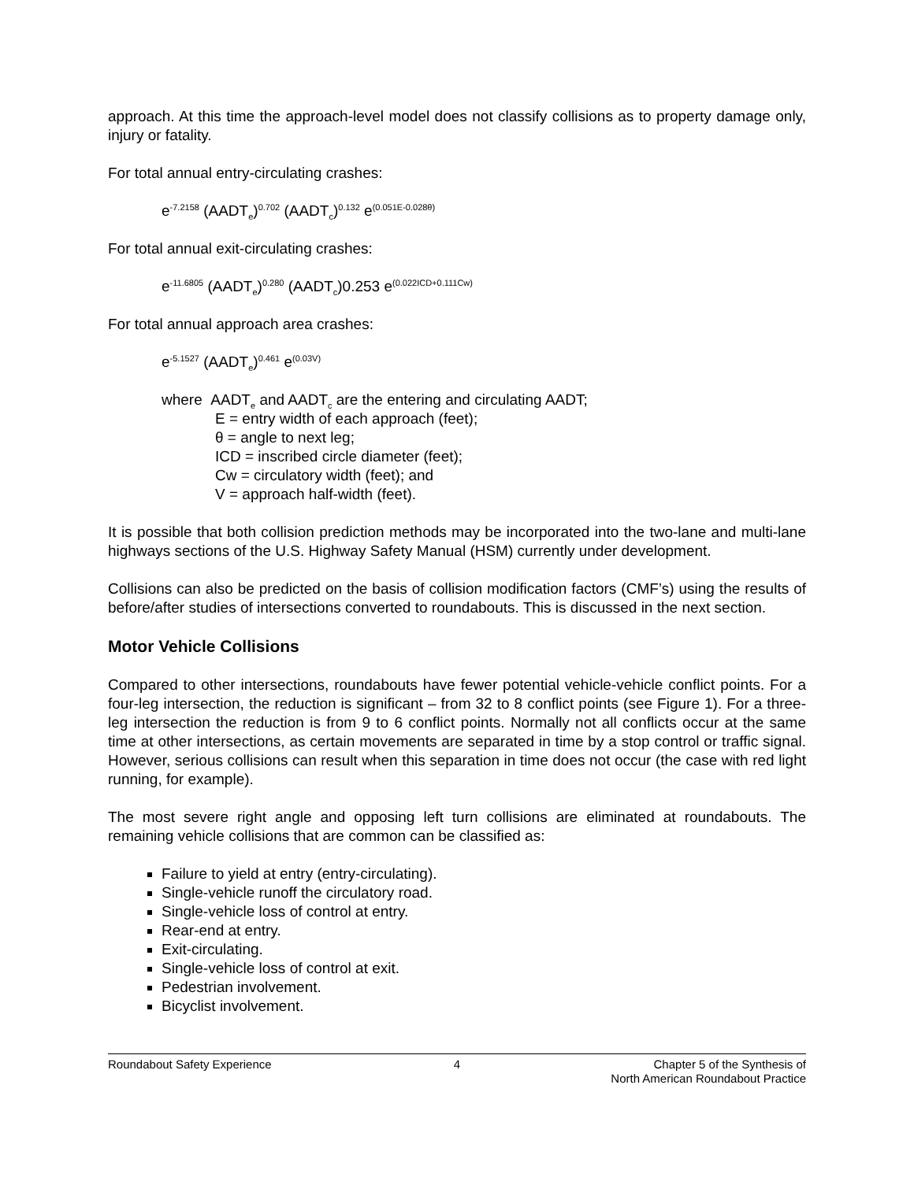approach. At this time the approach-level model does not classify collisions as to property damage only, injury or fatality.
For total annual entry-circulating crashes:
e<sup>-7.2158</sup> (AADT<sub>e</sub>)<sup>0.702</sup> (AADT<sub>c</sub>)<sup>0.132</sup> e<sup>(0.051E-0.028θ)</sup>
For total annual exit-circulating crashes:
e<sup>-11.6805</sup> (AADT<sub>e</sub>)<sup>0.280</sup> (AADT<sub>c</sub>)0.253 e<sup>(0.022ICD+0.111Cw)</sup>
For total annual approach area crashes:
e<sup>-5.1527</sup> (AADT<sub>e</sub>)<sup>0.461</sup> e<sup>(0.03V)</sup>
where AADT<sub>e</sub> and AADT<sub>c</sub> are the entering and circulating AADT;
E = entry width of each approach (feet);
θ = angle to next leg;
ICD = inscribed circle diameter (feet);
Cw = circulatory width (feet); and
V = approach half-width (feet).
It is possible that both collision prediction methods may be incorporated into the two-lane and multi-lane highways sections of the U.S. Highway Safety Manual (HSM) currently under development.
Collisions can also be predicted on the basis of collision modification factors (CMF’s) using the results of before/after studies of intersections converted to roundabouts. This is discussed in the next section.
Motor Vehicle Collisions
Compared to other intersections, roundabouts have fewer potential vehicle-vehicle conflict points. For a four-leg intersection, the reduction is significant – from 32 to 8 conflict points (see Figure 1). For a three-leg intersection the reduction is from 9 to 6 conflict points. Normally not all conflicts occur at the same time at other intersections, as certain movements are separated in time by a stop control or traffic signal. However, serious collisions can result when this separation in time does not occur (the case with red light running, for example).
The most severe right angle and opposing left turn collisions are eliminated at roundabouts. The remaining vehicle collisions that are common can be classified as:
Failure to yield at entry (entry-circulating).
Single-vehicle runoff the circulatory road.
Single-vehicle loss of control at entry.
Rear-end at entry.
Exit-circulating.
Single-vehicle loss of control at exit.
Pedestrian involvement.
Bicyclist involvement.
Roundabout Safety Experience 4 Chapter 5 of the Synthesis of
North American Roundabout Practice